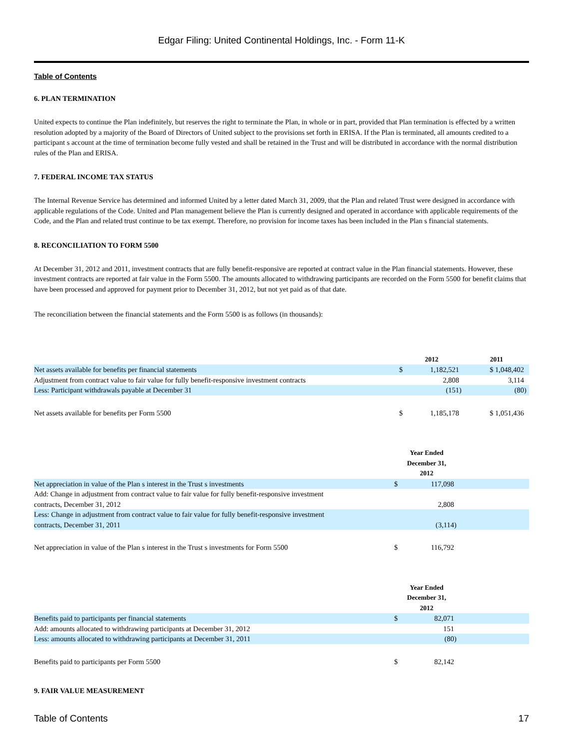Edgar Filing: United Continental Holdings, Inc. - Form 11-K
Table of Contents
6. PLAN TERMINATION
United expects to continue the Plan indefinitely, but reserves the right to terminate the Plan, in whole or in part, provided that Plan termination is effected by a written resolution adopted by a majority of the Board of Directors of United subject to the provisions set forth in ERISA. If the Plan is terminated, all amounts credited to a participant s account at the time of termination become fully vested and shall be retained in the Trust and will be distributed in accordance with the normal distribution rules of the Plan and ERISA.
7. FEDERAL INCOME TAX STATUS
The Internal Revenue Service has determined and informed United by a letter dated March 31, 2009, that the Plan and related Trust were designed in accordance with applicable regulations of the Code. United and Plan management believe the Plan is currently designed and operated in accordance with applicable requirements of the Code, and the Plan and related trust continue to be tax exempt. Therefore, no provision for income taxes has been included in the Plan s financial statements.
8. RECONCILIATION TO FORM 5500
At December 31, 2012 and 2011, investment contracts that are fully benefit-responsive are reported at contract value in the Plan financial statements. However, these investment contracts are reported at fair value in the Form 5500. The amounts allocated to withdrawing participants are recorded on the Form 5500 for benefit claims that have been processed and approved for payment prior to December 31, 2012, but not yet paid as of that date.
The reconciliation between the financial statements and the Form 5500 is as follows (in thousands):
| | 2012 | | | 2011 | | |
| --- | --- | --- | --- | --- | --- | --- |
| Net assets available for benefits per financial statements | $ | 1,182,521 | | | $ 1,048,402 | |
| Adjustment from contract value to fair value for fully benefit-responsive investment contracts | | 2,808 | | | 3,114 | |
| Less: Participant withdrawals payable at December 31 | | (151 | ) | | (80 | ) |
| Net assets available for benefits per Form 5500 | $ | 1,185,178 | | | $ 1,051,436 | |
| | Year Ended December 31, 2012 | | | |
| --- | --- | --- | --- | --- |
| Net appreciation in value of the Plan s interest in the Trust s investments | $ | 117,098 | | |
| Add: Change in adjustment from contract value to fair value for fully benefit-responsive investment contracts, December 31, 2012 | | 2,808 | | |
| Less: Change in adjustment from contract value to fair value for fully benefit-responsive investment contracts, December 31, 2011 | | (3,114 | ) | |
| Net appreciation in value of the Plan s interest in the Trust s investments for Form 5500 | $ | 116,792 | | |
| | Year Ended December 31, 2012 | | | |
| --- | --- | --- | --- | --- |
| Benefits paid to participants per financial statements | $ | 82,071 | | |
| Add: amounts allocated to withdrawing participants at December 31, 2012 | | 151 | | |
| Less: amounts allocated to withdrawing participants at December 31, 2011 | | (80 | ) | |
| Benefits paid to participants per Form 5500 | $ | 82,142 | | |
9. FAIR VALUE MEASUREMENT
Table of Contents 17